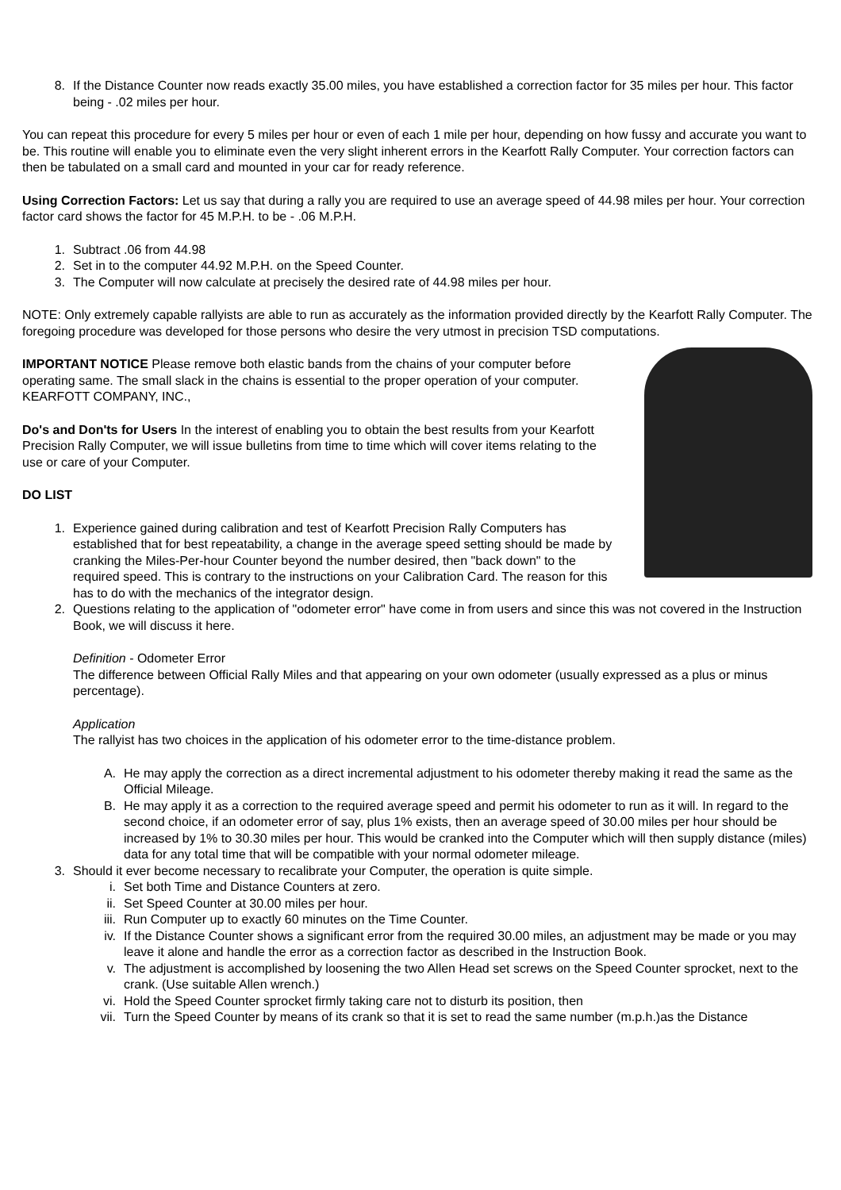8. If the Distance Counter now reads exactly 35.00 miles, you have established a correction factor for 35 miles per hour. This factor being - .02 miles per hour.
You can repeat this procedure for every 5 miles per hour or even of each 1 mile per hour, depending on how fussy and accurate you want to be. This routine will enable you to eliminate even the very slight inherent errors in the Kearfott Rally Computer. Your correction factors can then be tabulated on a small card and mounted in your car for ready reference.
Using Correction Factors: Let us say that during a rally you are required to use an average speed of 44.98 miles per hour. Your correction factor card shows the factor for 45 M.P.H. to be - .06 M.P.H.
1. Subtract .06 from 44.98
2. Set in to the computer 44.92 M.P.H. on the Speed Counter.
3. The Computer will now calculate at precisely the desired rate of 44.98 miles per hour.
NOTE: Only extremely capable rallyists are able to run as accurately as the information provided directly by the Kearfott Rally Computer. The foregoing procedure was developed for those persons who desire the very utmost in precision TSD computations.
IMPORTANT NOTICE Please remove both elastic bands from the chains of your computer before operating same. The small slack in the chains is essential to the proper operation of your computer. KEARFOTT COMPANY, INC.,
Do's and Don'ts for Users In the interest of enabling you to obtain the best results from your Kearfott Precision Rally Computer, we will issue bulletins from time to time which will cover items relating to the use or care of your Computer.
DO LIST
1. Experience gained during calibration and test of Kearfott Precision Rally Computers has established that for best repeatability, a change in the average speed setting should be made by cranking the Miles-Per-hour Counter beyond the number desired, then "back down" to the required speed. This is contrary to the instructions on your Calibration Card. The reason for this has to do with the mechanics of the integrator design.
2. Questions relating to the application of "odometer error" have come in from users and since this was not covered in the Instruction Book, we will discuss it here.
Definition - Odometer Error
The difference between Official Rally Miles and that appearing on your own odometer (usually expressed as a plus or minus percentage).
Application
The rallyist has two choices in the application of his odometer error to the time-distance problem.
A. He may apply the correction as a direct incremental adjustment to his odometer thereby making it read the same as the Official Mileage.
B. He may apply it as a correction to the required average speed and permit his odometer to run as it will. In regard to the second choice, if an odometer error of say, plus 1% exists, then an average speed of 30.00 miles per hour should be increased by 1% to 30.30 miles per hour. This would be cranked into the Computer which will then supply distance (miles) data for any total time that will be compatible with your normal odometer mileage.
3. Should it ever become necessary to recalibrate your Computer, the operation is quite simple.
i. Set both Time and Distance Counters at zero.
ii. Set Speed Counter at 30.00 miles per hour.
iii. Run Computer up to exactly 60 minutes on the Time Counter.
iv. If the Distance Counter shows a significant error from the required 30.00 miles, an adjustment may be made or you may leave it alone and handle the error as a correction factor as described in the Instruction Book.
v. The adjustment is accomplished by loosening the two Allen Head set screws on the Speed Counter sprocket, next to the crank. (Use suitable Allen wrench.)
vi. Hold the Speed Counter sprocket firmly taking care not to disturb its position, then
vii. Turn the Speed Counter by means of its crank so that it is set to read the same number (m.p.h.)as the Distance